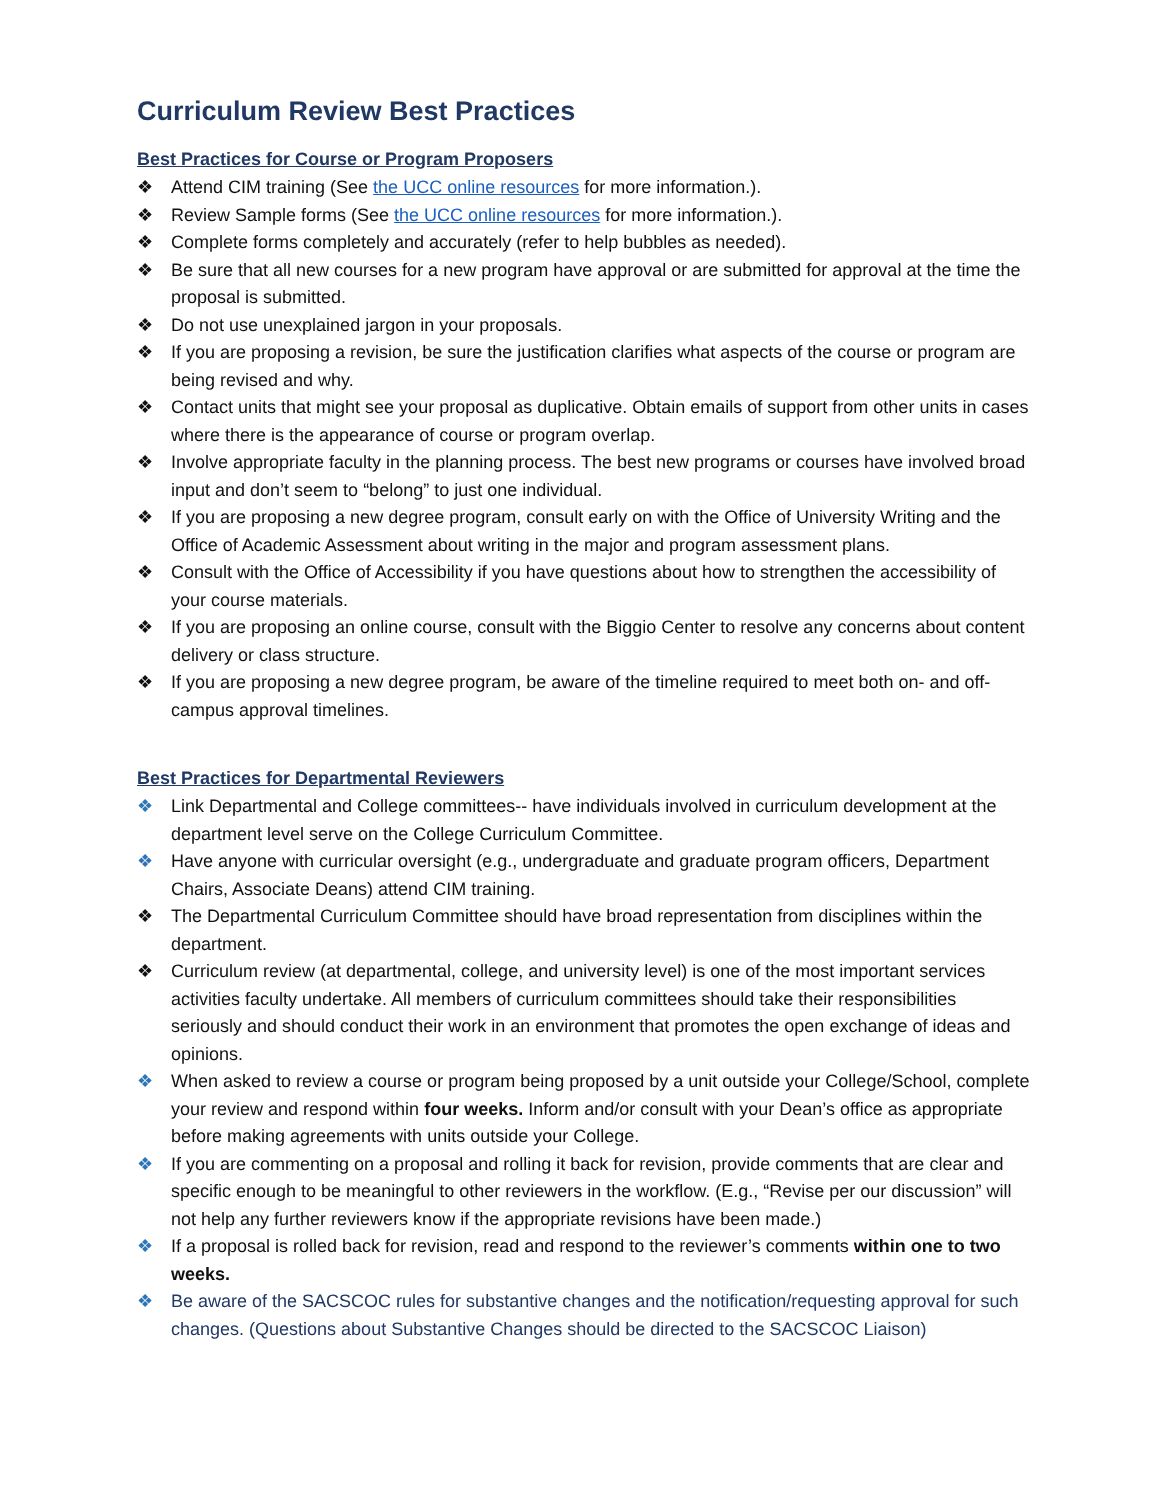Curriculum Review Best Practices
Best Practices for Course or Program Proposers
❖ Attend CIM training (See the UCC online resources for more information.).
❖ Review Sample forms (See the UCC online resources for more information.).
❖ Complete forms completely and accurately (refer to help bubbles as needed).
❖ Be sure that all new courses for a new program have approval or are submitted for approval at the time the proposal is submitted.
❖ Do not use unexplained jargon in your proposals.
❖ If you are proposing a revision, be sure the justification clarifies what aspects of the course or program are being revised and why.
❖ Contact units that might see your proposal as duplicative. Obtain emails of support from other units in cases where there is the appearance of course or program overlap.
❖ Involve appropriate faculty in the planning process. The best new programs or courses have involved broad input and don’t seem to “belong” to just one individual.
❖ If you are proposing a new degree program, consult early on with the Office of University Writing and the Office of Academic Assessment about writing in the major and program assessment plans.
❖ Consult with the Office of Accessibility if you have questions about how to strengthen the accessibility of your course materials.
❖ If you are proposing an online course, consult with the Biggio Center to resolve any concerns about content delivery or class structure.
❖ If you are proposing a new degree program, be aware of the timeline required to meet both on- and off-campus approval timelines.
Best Practices for Departmental Reviewers
❖ Link Departmental and College committees-- have individuals involved in curriculum development at the department level serve on the College Curriculum Committee.
❖ Have anyone with curricular oversight (e.g., undergraduate and graduate program officers, Department Chairs, Associate Deans) attend CIM training.
❖ The Departmental Curriculum Committee should have broad representation from disciplines within the department.
❖ Curriculum review (at departmental, college, and university level) is one of the most important services activities faculty undertake. All members of curriculum committees should take their responsibilities seriously and should conduct their work in an environment that promotes the open exchange of ideas and opinions.
❖ When asked to review a course or program being proposed by a unit outside your College/School, complete your review and respond within four weeks. Inform and/or consult with your Dean’s office as appropriate before making agreements with units outside your College.
❖ If you are commenting on a proposal and rolling it back for revision, provide comments that are clear and specific enough to be meaningful to other reviewers in the workflow. (E.g., “Revise per our discussion” will not help any further reviewers know if the appropriate revisions have been made.)
❖ If a proposal is rolled back for revision, read and respond to the reviewer’s comments within one to two weeks.
❖ Be aware of the SACSCOC rules for substantive changes and the notification/requesting approval for such changes. (Questions about Substantive Changes should be directed to the SACSCOC Liaison)